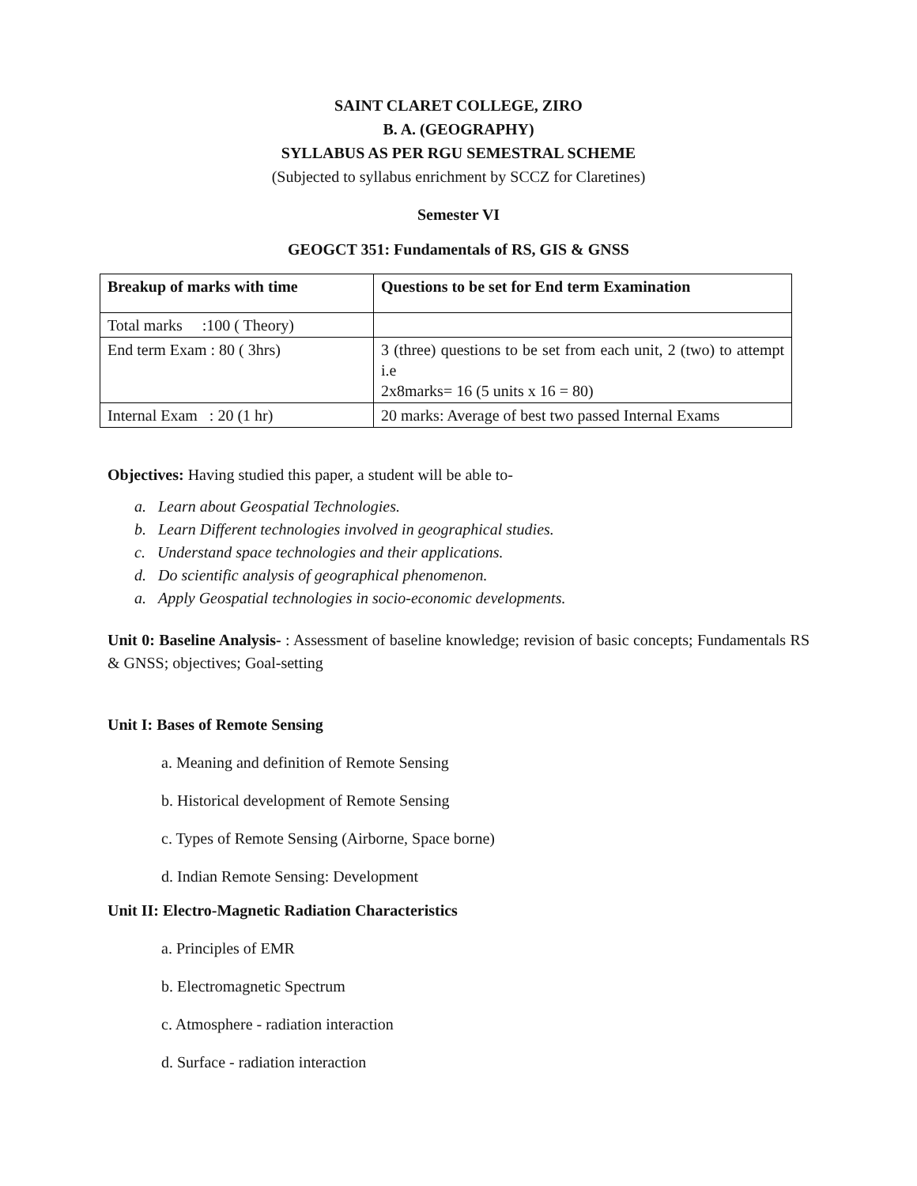SAINT CLARET COLLEGE, ZIRO
B. A. (GEOGRAPHY)
SYLLABUS AS PER RGU SEMESTRAL SCHEME
(Subjected to syllabus enrichment by SCCZ for Claretines)
Semester VI
GEOGCT 351: Fundamentals of RS, GIS & GNSS
| Breakup of marks with time | Questions to be set for End term Examination |
| Total marks :100 ( Theory) | |
| End term Exam : 80 ( 3hrs) | 3 (three) questions to be set from each unit, 2 (two) to attempt i.e 2x8marks= 16 (5 units x 16 = 80) |
| Internal Exam : 20 (1 hr) | 20 marks: Average of best two passed Internal Exams |
Objectives: Having studied this paper, a student will be able to-
a. Learn about Geospatial Technologies.
b. Learn Different technologies involved in geographical studies.
c. Understand space technologies and their applications.
d. Do scientific analysis of geographical phenomenon.
a. Apply Geospatial technologies in socio-economic developments.
Unit 0: Baseline Analysis- : Assessment of baseline knowledge; revision of basic concepts; Fundamentals RS & GNSS; objectives; Goal-setting
Unit I: Bases of Remote Sensing
a. Meaning and definition of Remote Sensing
b. Historical development of Remote Sensing
c. Types of Remote Sensing (Airborne, Space borne)
d. Indian Remote Sensing: Development
Unit II: Electro-Magnetic Radiation Characteristics
a. Principles of EMR
b. Electromagnetic Spectrum
c. Atmosphere - radiation interaction
d. Surface - radiation interaction